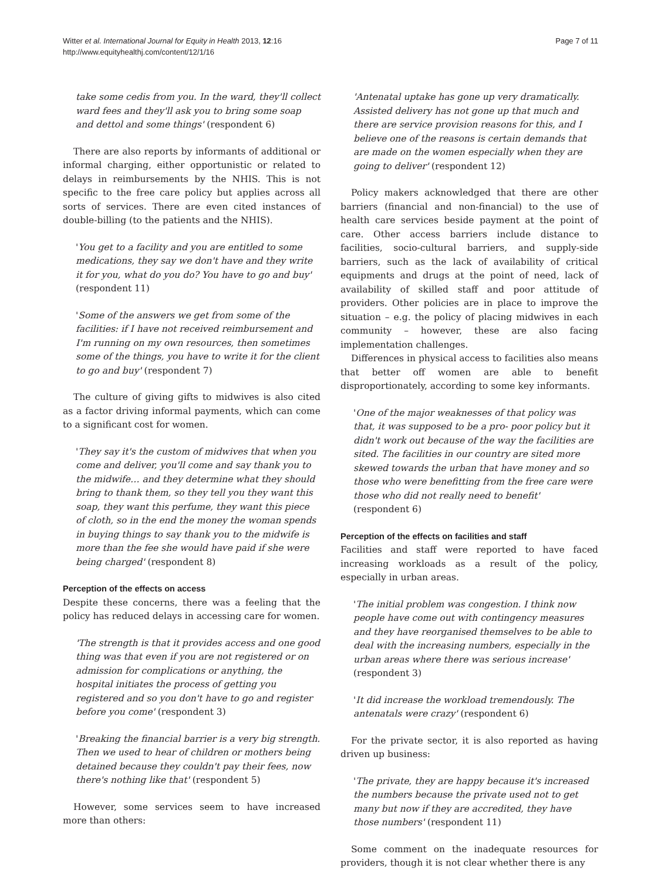Witter et al. International Journal for Equity in Health 2013, 12:16
http://www.equityhealthj.com/content/12/1/16
Page 7 of 11
take some cedis from you. In the ward, they'll collect ward fees and they'll ask you to bring some soap and dettol and some things' (respondent 6)
There are also reports by informants of additional or informal charging, either opportunistic or related to delays in reimbursements by the NHIS. This is not specific to the free care policy but applies across all sorts of services. There are even cited instances of double-billing (to the patients and the NHIS).
'You get to a facility and you are entitled to some medications, they say we don't have and they write it for you, what do you do? You have to go and buy' (respondent 11)
'Some of the answers we get from some of the facilities: if I have not received reimbursement and I'm running on my own resources, then sometimes some of the things, you have to write it for the client to go and buy' (respondent 7)
The culture of giving gifts to midwives is also cited as a factor driving informal payments, which can come to a significant cost for women.
'They say it's the custom of midwives that when you come and deliver, you'll come and say thank you to the midwife… and they determine what they should bring to thank them, so they tell you they want this soap, they want this perfume, they want this piece of cloth, so in the end the money the woman spends in buying things to say thank you to the midwife is more than the fee she would have paid if she were being charged' (respondent 8)
Perception of the effects on access
Despite these concerns, there was a feeling that the policy has reduced delays in accessing care for women.
'The strength is that it provides access and one good thing was that even if you are not registered or on admission for complications or anything, the hospital initiates the process of getting you registered and so you don't have to go and register before you come' (respondent 3)
'Breaking the financial barrier is a very big strength. Then we used to hear of children or mothers being detained because they couldn't pay their fees, now there's nothing like that' (respondent 5)
However, some services seem to have increased more than others:
'Antenatal uptake has gone up very dramatically. Assisted delivery has not gone up that much and there are service provision reasons for this, and I believe one of the reasons is certain demands that are made on the women especially when they are going to deliver' (respondent 12)
Policy makers acknowledged that there are other barriers (financial and non-financial) to the use of health care services beside payment at the point of care. Other access barriers include distance to facilities, socio-cultural barriers, and supply-side barriers, such as the lack of availability of critical equipments and drugs at the point of need, lack of availability of skilled staff and poor attitude of providers. Other policies are in place to improve the situation – e.g. the policy of placing midwives in each community – however, these are also facing implementation challenges.
Differences in physical access to facilities also means that better off women are able to benefit disproportionately, according to some key informants.
'One of the major weaknesses of that policy was that, it was supposed to be a pro- poor policy but it didn't work out because of the way the facilities are sited. The facilities in our country are sited more skewed towards the urban that have money and so those who were benefitting from the free care were those who did not really need to benefit' (respondent 6)
Perception of the effects on facilities and staff
Facilities and staff were reported to have faced increasing workloads as a result of the policy, especially in urban areas.
'The initial problem was congestion. I think now people have come out with contingency measures and they have reorganised themselves to be able to deal with the increasing numbers, especially in the urban areas where there was serious increase' (respondent 3)
'It did increase the workload tremendously. The antenatals were crazy' (respondent 6)
For the private sector, it is also reported as having driven up business:
'The private, they are happy because it's increased the numbers because the private used not to get many but now if they are accredited, they have those numbers' (respondent 11)
Some comment on the inadequate resources for providers, though it is not clear whether there is any